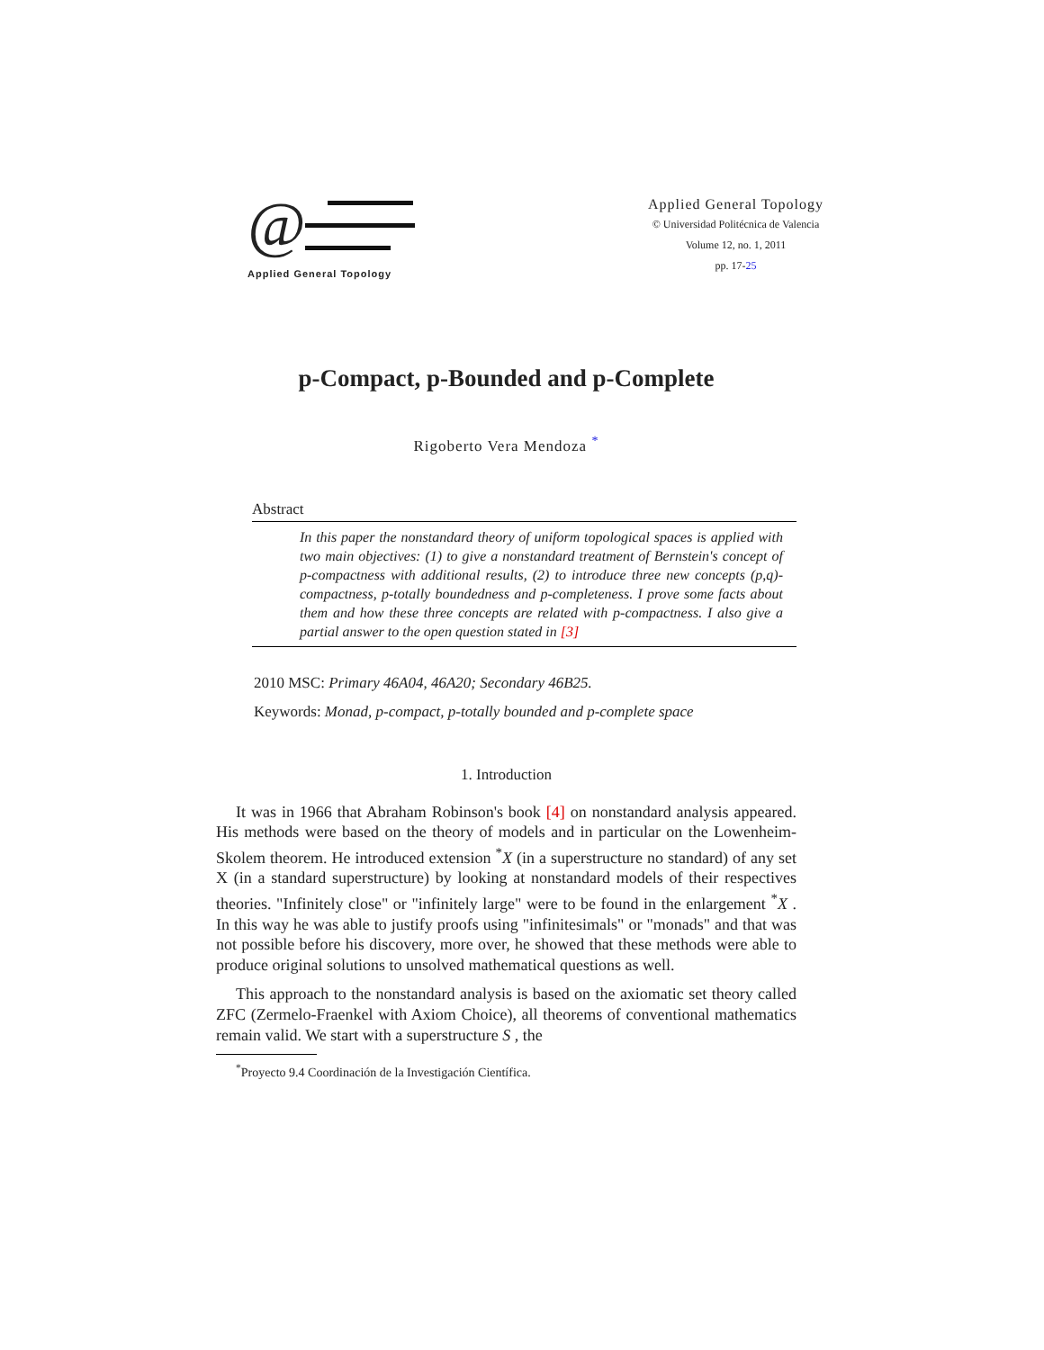@
Applied General Topology
Applied General Topology
© Universidad Politécnica de Valencia
Volume 12, no. 1, 2011
pp. 17-25
p-Compact, p-Bounded and p-Complete
Rigoberto Vera Mendoza <sup>*</sup>
Abstract
In this paper the nonstandard theory of uniform topological spaces is applied with two main objectives: (1) to give a nonstandard treatment of Bernstein's concept of p-compactness with additional results, (2) to introduce three new concepts (p,q)-compactness, p-totally boundedness and p-completeness. I prove some facts about them and how these three concepts are related with p-compactness. I also give a partial answer to the open question stated in [3]
2010 MSC: Primary 46A04, 46A20; Secondary 46B25.
Keywords: Monad, p-compact, p-totally bounded and p-complete space
1. Introduction
It was in 1966 that Abraham Robinson's book [4] on nonstandard analysis appeared. His methods were based on the theory of models and in particular on the Lowenheim-Skolem theorem. He introduced extension <sup>*</sup>X (in a superstructure no standard) of any set X (in a standard superstructure) by looking at nonstandard models of their respectives theories. "Infinitely close" or "infinitely large" were to be found in the enlargement <sup>*</sup>X . In this way he was able to justify proofs using "infinitesimals" or "monads" and that was not possible before his discovery, more over, he showed that these methods were able to produce original solutions to unsolved mathematical questions as well.
This approach to the nonstandard analysis is based on the axiomatic set theory called ZFC (Zermelo-Fraenkel with Axiom Choice), all theorems of conventional mathematics remain valid. We start with a superstructure S , the
<sup>*</sup> Proyecto 9.4 Coordinación de la Investigación Científica.